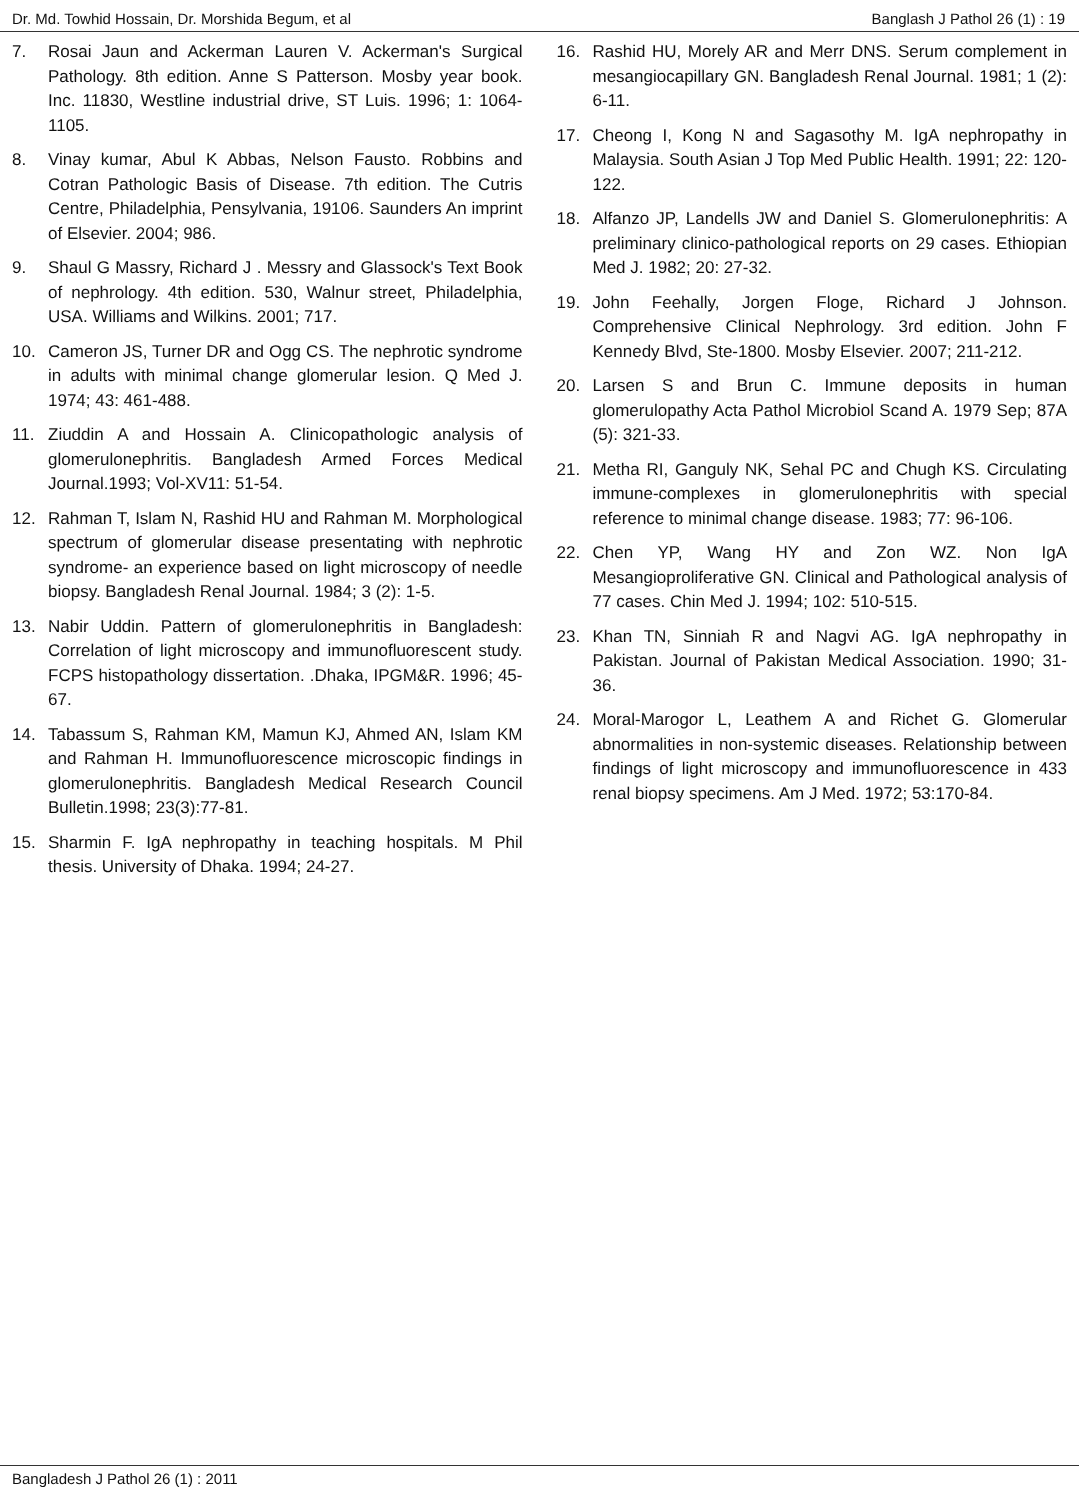Dr. Md. Towhid Hossain, Dr. Morshida Begum, et al Banglash J Pathol 26 (1) : 19
7. Rosai Jaun and Ackerman Lauren V. Ackerman's Surgical Pathology. 8th edition. Anne S Patterson. Mosby year book. Inc. 11830, Westline industrial drive, ST Luis. 1996; 1: 1064-1105.
8. Vinay kumar, Abul K Abbas, Nelson Fausto. Robbins and Cotran Pathologic Basis of Disease. 7th edition. The Cutris Centre, Philadelphia, Pensylvania, 19106. Saunders An imprint of Elsevier. 2004; 986.
9. Shaul G Massry, Richard J . Messry and Glassock's Text Book of nephrology. 4th edition. 530, Walnur street, Philadelphia, USA. Williams and Wilkins. 2001; 717.
10. Cameron JS, Turner DR and Ogg CS. The nephrotic syndrome in adults with minimal change glomerular lesion. Q Med J. 1974; 43: 461-488.
11. Ziuddin A and Hossain A. Clinicopathologic analysis of glomerulonephritis. Bangladesh Armed Forces Medical Journal.1993; Vol-XV11: 51-54.
12. Rahman T, Islam N, Rashid HU and Rahman M. Morphological spectrum of glomerular disease presentating with nephrotic syndrome- an experience based on light microscopy of needle biopsy. Bangladesh Renal Journal. 1984; 3 (2): 1-5.
13. Nabir Uddin. Pattern of glomerulonephritis in Bangladesh: Correlation of light microscopy and immunofluorescent study. FCPS histopathology dissertation. .Dhaka, IPGM&R. 1996; 45-67.
14. Tabassum S, Rahman KM, Mamun KJ, Ahmed AN, Islam KM and Rahman H. Immunofluorescence microscopic findings in glomerulonephritis. Bangladesh Medical Research Council Bulletin.1998; 23(3):77-81.
15. Sharmin F. IgA nephropathy in teaching hospitals. M Phil thesis. University of Dhaka. 1994; 24-27.
16. Rashid HU, Morely AR and Merr DNS. Serum complement in mesangiocapillary GN. Bangladesh Renal Journal. 1981; 1 (2): 6-11.
17. Cheong I, Kong N and Sagasothy M. IgA nephropathy in Malaysia. South Asian J Top Med Public Health. 1991; 22: 120-122.
18. Alfanzo JP, Landells JW and Daniel S. Glomerulonephritis: A preliminary clinico-pathological reports on 29 cases. Ethiopian Med J. 1982; 20: 27-32.
19. John Feehally, Jorgen Floge, Richard J Johnson. Comprehensive Clinical Nephrology. 3rd edition. John F Kennedy Blvd, Ste-1800. Mosby Elsevier. 2007; 211-212.
20. Larsen S and Brun C. Immune deposits in human glomerulopathy Acta Pathol Microbiol Scand A. 1979 Sep; 87A (5): 321-33.
21. Metha RI, Ganguly NK, Sehal PC and Chugh KS. Circulating immune-complexes in glomerulonephritis with special reference to minimal change disease. 1983; 77: 96-106.
22. Chen YP, Wang HY and Zon WZ. Non IgA Mesangioproliferative GN. Clinical and Pathological analysis of 77 cases. Chin Med J. 1994; 102: 510-515.
23. Khan TN, Sinniah R and Nagvi AG. IgA nephropathy in Pakistan. Journal of Pakistan Medical Association. 1990; 31-36.
24. Moral-Marogor L, Leathem A and Richet G. Glomerular abnormalities in non-systemic diseases. Relationship between findings of light microscopy and immunofluorescence in 433 renal biopsy specimens. Am J Med. 1972; 53:170-84.
Bangladesh J Pathol 26 (1) : 2011